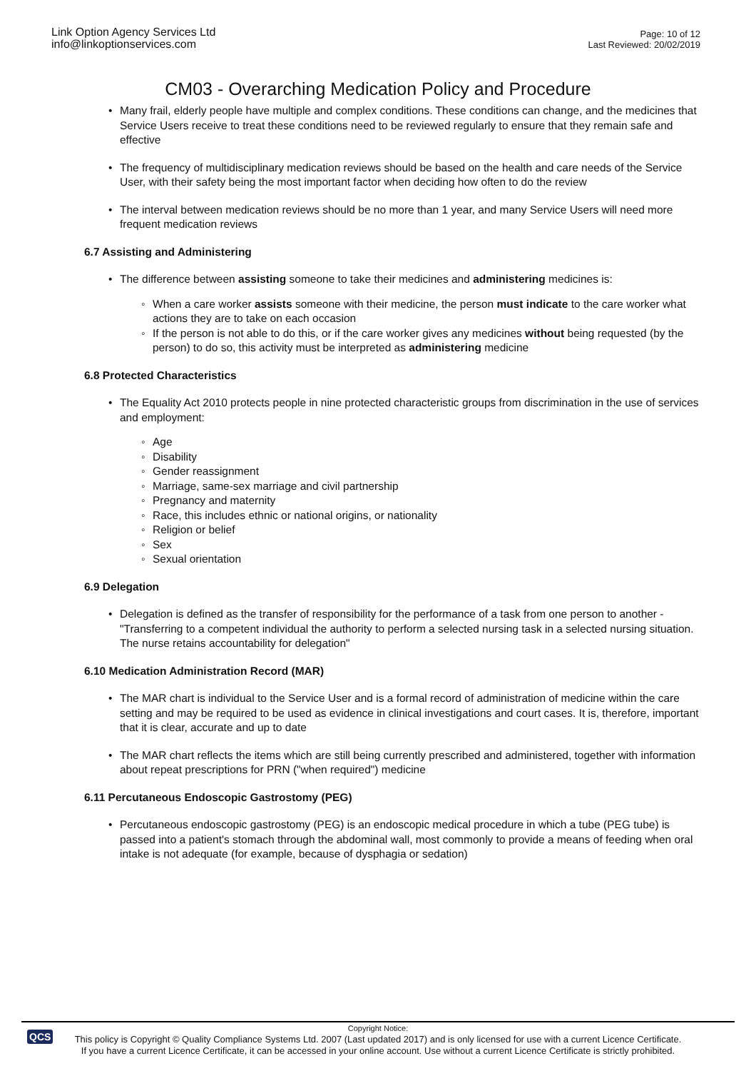Link Option Agency Services Ltd
info@linkoptionservices.com
Page: 10 of 12
Last Reviewed: 20/02/2019
CM03 - Overarching Medication Policy and Procedure
Many frail, elderly people have multiple and complex conditions. These conditions can change, and the medicines that Service Users receive to treat these conditions need to be reviewed regularly to ensure that they remain safe and effective
The frequency of multidisciplinary medication reviews should be based on the health and care needs of the Service User, with their safety being the most important factor when deciding how often to do the review
The interval between medication reviews should be no more than 1 year, and many Service Users will need more frequent medication reviews
6.7 Assisting and Administering
The difference between assisting someone to take their medicines and administering medicines is:
When a care worker assists someone with their medicine, the person must indicate to the care worker what actions they are to take on each occasion
If the person is not able to do this, or if the care worker gives any medicines without being requested (by the person) to do so, this activity must be interpreted as administering medicine
6.8 Protected Characteristics
The Equality Act 2010 protects people in nine protected characteristic groups from discrimination in the use of services and employment:
Age
Disability
Gender reassignment
Marriage, same-sex marriage and civil partnership
Pregnancy and maternity
Race, this includes ethnic or national origins, or nationality
Religion or belief
Sex
Sexual orientation
6.9 Delegation
Delegation is defined as the transfer of responsibility for the performance of a task from one person to another - "Transferring to a competent individual the authority to perform a selected nursing task in a selected nursing situation. The nurse retains accountability for delegation"
6.10 Medication Administration Record (MAR)
The MAR chart is individual to the Service User and is a formal record of administration of medicine within the care setting and may be required to be used as evidence in clinical investigations and court cases. It is, therefore, important that it is clear, accurate and up to date
The MAR chart reflects the items which are still being currently prescribed and administered, together with information about repeat prescriptions for PRN ("when required") medicine
6.11 Percutaneous Endoscopic Gastrostomy (PEG)
Percutaneous endoscopic gastrostomy (PEG) is an endoscopic medical procedure in which a tube (PEG tube) is passed into a patient's stomach through the abdominal wall, most commonly to provide a means of feeding when oral intake is not adequate (for example, because of dysphagia or sedation)
QCS
Copyright Notice:
This policy is Copyright © Quality Compliance Systems Ltd. 2007 (Last updated 2017) and is only licensed for use with a current Licence Certificate.
If you have a current Licence Certificate, it can be accessed in your online account. Use without a current Licence Certificate is strictly prohibited.